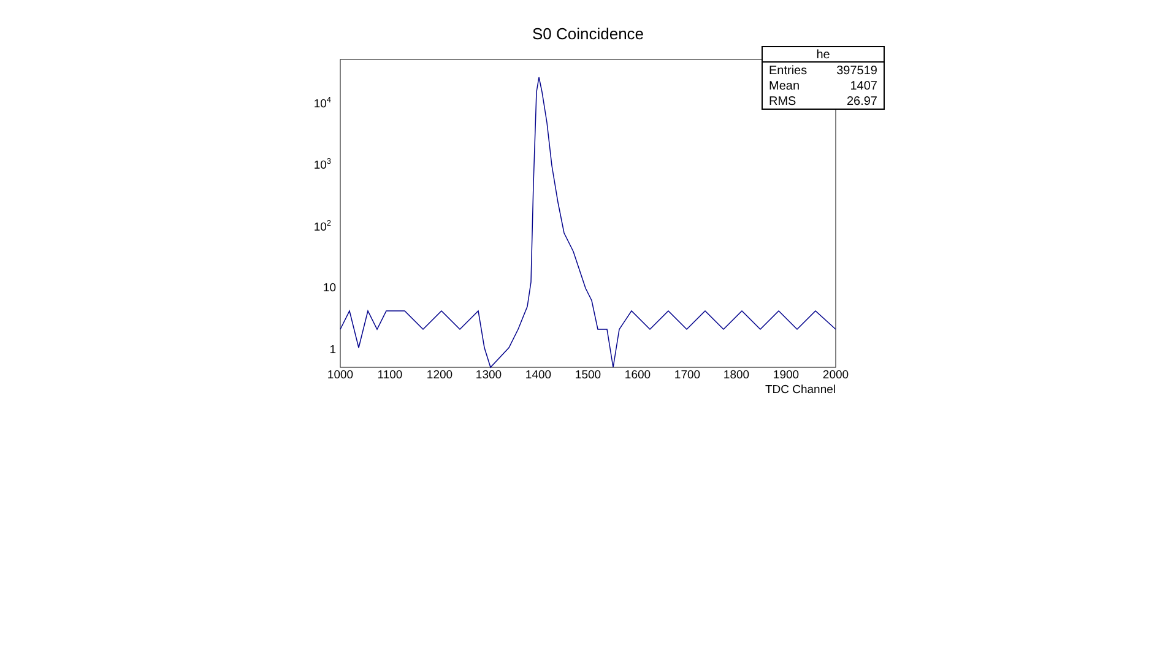S0 Coincidence
104
103
102
10
1
1000
1100
1200
1300
1400
1500
1600
1700
1800
1900
2000
TDC Channel
| he | |
| --- | --- |
| Entries | 397519 |
| Mean | 1407 |
| RMS | 26.97 |